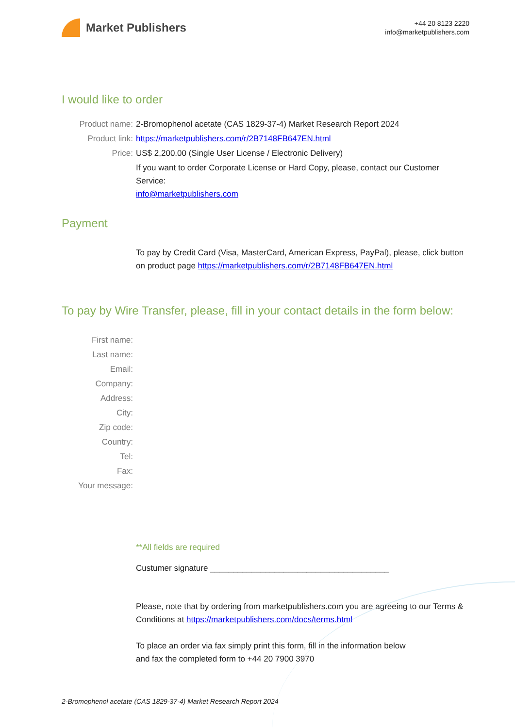Market Publishers
+44 20 8123 2220
info@marketpublishers.com
I would like to order
Product name: 2-Bromophenol acetate (CAS 1829-37-4) Market Research Report 2024
Product link: https://marketpublishers.com/r/2B7148FB647EN.html
Price: US$ 2,200.00 (Single User License / Electronic Delivery)
If you want to order Corporate License or Hard Copy, please, contact our Customer Service:
info@marketpublishers.com
Payment
To pay by Credit Card (Visa, MasterCard, American Express, PayPal), please, click button on product page https://marketpublishers.com/r/2B7148FB647EN.html
To pay by Wire Transfer, please, fill in your contact details in the form below:
First name:
Last name:
Email:
Company:
Address:
City:
Zip code:
Country:
Tel:
Fax:
Your message:
**All fields are required
Custumer signature _______________________________________
Please, note that by ordering from marketpublishers.com you are agreeing to our Terms & Conditions at https://marketpublishers.com/docs/terms.html
To place an order via fax simply print this form, fill in the information below
and fax the completed form to +44 20 7900 3970
2-Bromophenol acetate (CAS 1829-37-4) Market Research Report 2024